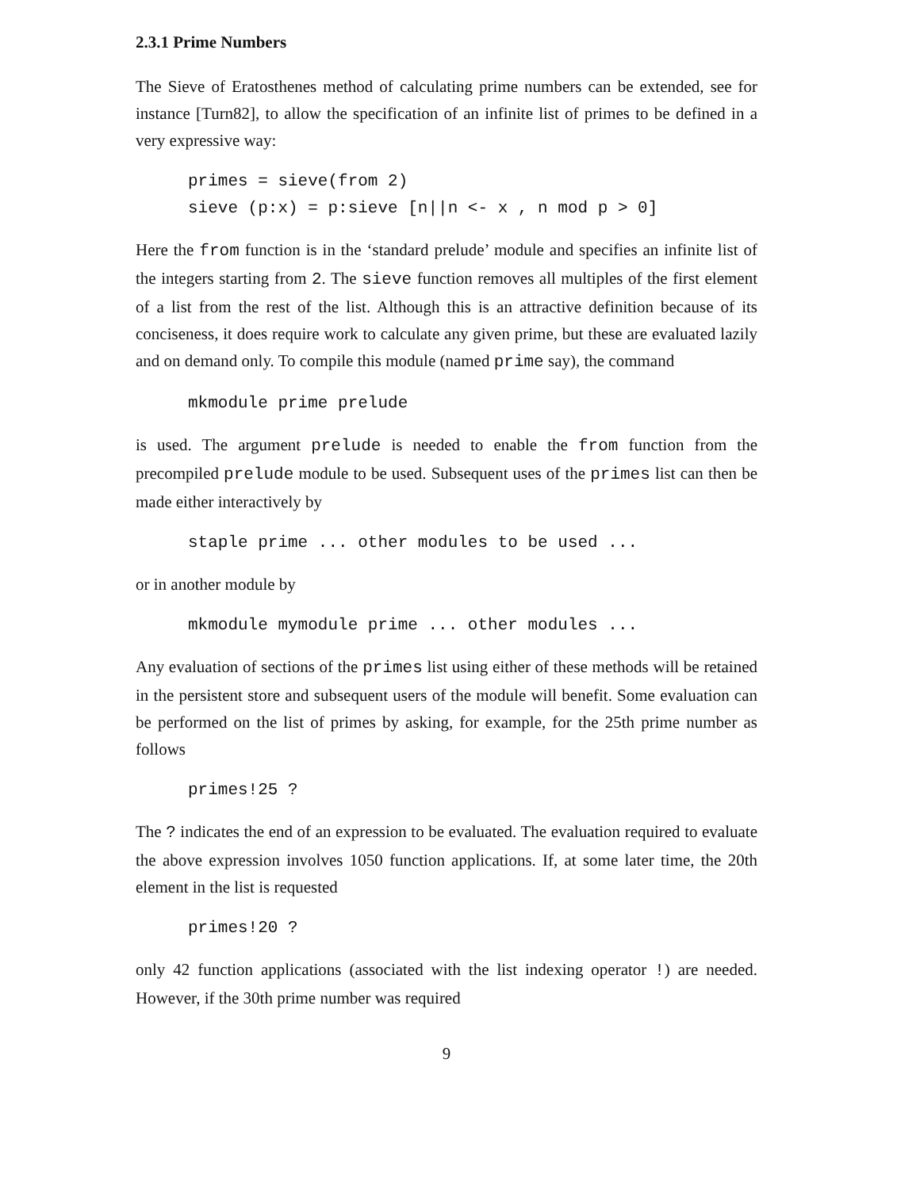2.3.1 Prime Numbers
The Sieve of Eratosthenes method of calculating prime numbers can be extended, see for instance [Turn82], to allow the specification of an infinite list of primes to be defined in a very expressive way:
primes = sieve(from 2)
sieve (p:x) = p:sieve [n||n <- x , n mod p > 0]
Here the from function is in the ‘standard prelude’ module and specifies an infinite list of the integers starting from 2. The sieve function removes all multiples of the first element of a list from the rest of the list. Although this is an attractive definition because of its conciseness, it does require work to calculate any given prime, but these are evaluated lazily and on demand only. To compile this module (named prime say), the command
mkmodule prime prelude
is used. The argument prelude is needed to enable the from function from the precompiled prelude module to be used. Subsequent uses of the primes list can then be made either interactively by
staple prime ... other modules to be used ...
or in another module by
mkmodule mymodule prime ... other modules ...
Any evaluation of sections of the primes list using either of these methods will be retained in the persistent store and subsequent users of the module will benefit. Some evaluation can be performed on the list of primes by asking, for example, for the 25th prime number as follows
primes!25 ?
The ? indicates the end of an expression to be evaluated. The evaluation required to evaluate the above expression involves 1050 function applications. If, at some later time, the 20th element in the list is requested
primes!20 ?
only 42 function applications (associated with the list indexing operator !) are needed. However, if the 30th prime number was required
9